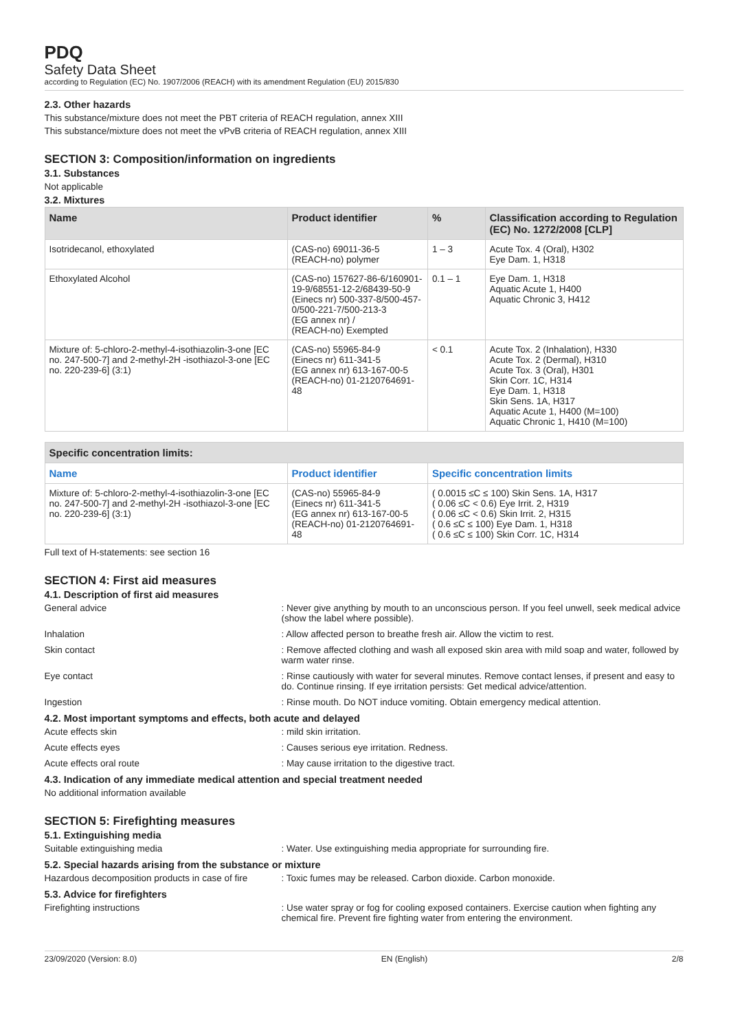PDQ
Safety Data Sheet
according to Regulation (EC) No. 1907/2006 (REACH) with its amendment Regulation (EU) 2015/830
2.3. Other hazards
This substance/mixture does not meet the PBT criteria of REACH regulation, annex XIII
This substance/mixture does not meet the vPvB criteria of REACH regulation, annex XIII
SECTION 3: Composition/information on ingredients
3.1. Substances
Not applicable
3.2. Mixtures
| Name | Product identifier | % | Classification according to Regulation (EC) No. 1272/2008 [CLP] |
| --- | --- | --- | --- |
| Isotridecanol, ethoxylated | (CAS-no) 69011-36-5 (REACH-no) polymer | 1 – 3 | Acute Tox. 4 (Oral), H302 Eye Dam. 1, H318 |
| Ethoxylated Alcohol | (CAS-no) 157627-86-6/160901-19-9/68551-12-2/68439-50-9 (Einecs nr) 500-337-8/500-457-0/500-221-7/500-213-3 (EG annex nr) / (REACH-no) Exempted | 0.1 – 1 | Eye Dam. 1, H318 Aquatic Acute 1, H400 Aquatic Chronic 3, H412 |
| Mixture of: 5-chloro-2-methyl-4-isothiazolin-3-one [EC no. 247-500-7] and 2-methyl-2H -isothiazol-3-one [EC no. 220-239-6] (3:1) | (CAS-no) 55965-84-9 (Einecs nr) 611-341-5 (EG annex nr) 613-167-00-5 (REACH-no) 01-2120764691-48 | < 0.1 | Acute Tox. 2 (Inhalation), H330 Acute Tox. 2 (Dermal), H310 Acute Tox. 3 (Oral), H301 Skin Corr. 1C, H314 Eye Dam. 1, H318 Skin Sens. 1A, H317 Aquatic Acute 1, H400 (M=100) Aquatic Chronic 1, H410 (M=100) |
| Specific concentration limits: | | |
| --- | --- | --- |
| Name | Product identifier | Specific concentration limits |
| Mixture of: 5-chloro-2-methyl-4-isothiazolin-3-one [EC no. 247-500-7] and 2-methyl-2H -isothiazol-3-one [EC no. 220-239-6] (3:1) | (CAS-no) 55965-84-9 (Einecs nr) 611-341-5 (EG annex nr) 613-167-00-5 (REACH-no) 01-2120764691-48 | ( 0.0015 ≤C ≤ 100) Skin Sens. 1A, H317 ( 0.06 ≤C < 0.6) Eye Irrit. 2, H319 ( 0.06 ≤C < 0.6) Skin Irrit. 2, H315 ( 0.6 ≤C ≤ 100) Eye Dam. 1, H318 ( 0.6 ≤C ≤ 100) Skin Corr. 1C, H314 |
Full text of H-statements: see section 16
SECTION 4: First aid measures
4.1. Description of first aid measures
General advice : Never give anything by mouth to an unconscious person. If you feel unwell, seek medical advice (show the label where possible).
Inhalation : Allow affected person to breathe fresh air. Allow the victim to rest.
Skin contact : Remove affected clothing and wash all exposed skin area with mild soap and water, followed by warm water rinse.
Eye contact : Rinse cautiously with water for several minutes. Remove contact lenses, if present and easy to do. Continue rinsing. If eye irritation persists: Get medical advice/attention.
Ingestion : Rinse mouth. Do NOT induce vomiting. Obtain emergency medical attention.
4.2. Most important symptoms and effects, both acute and delayed
Acute effects skin : mild skin irritation.
Acute effects eyes : Causes serious eye irritation. Redness.
Acute effects oral route : May cause irritation to the digestive tract.
4.3. Indication of any immediate medical attention and special treatment needed
No additional information available
SECTION 5: Firefighting measures
5.1. Extinguishing media
Suitable extinguishing media : Water. Use extinguishing media appropriate for surrounding fire.
5.2. Special hazards arising from the substance or mixture
Hazardous decomposition products in case of fire
: Toxic fumes may be released. Carbon dioxide. Carbon monoxide.
5.3. Advice for firefighters
Firefighting instructions : Use water spray or fog for cooling exposed containers. Exercise caution when fighting any chemical fire. Prevent fire fighting water from entering the environment.
23/09/2020 (Version: 8.0) EN (English) 2/8